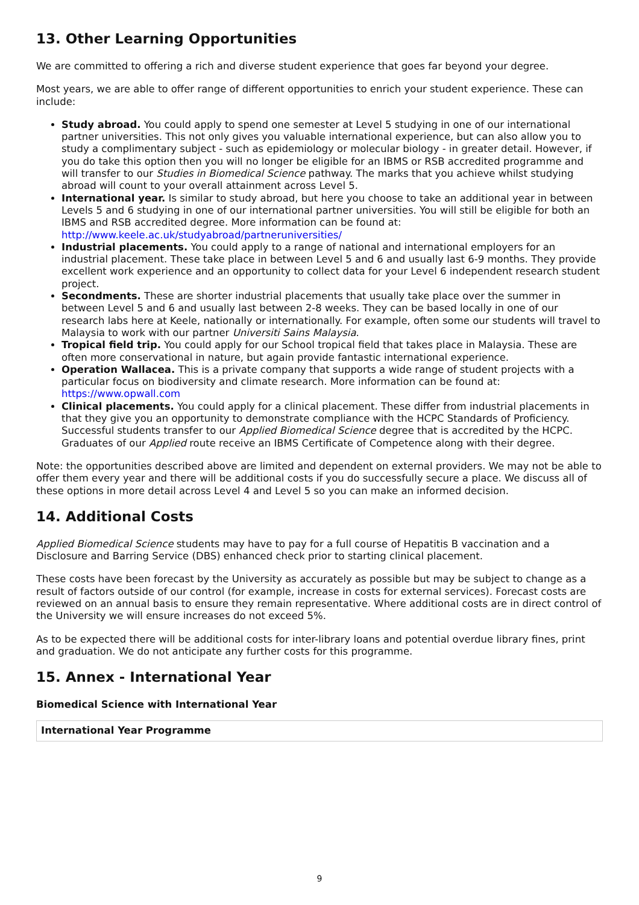13. Other Learning Opportunities
We are committed to offering a rich and diverse student experience that goes far beyond your degree.
Most years, we are able to offer range of different opportunities to enrich your student experience. These can include:
Study abroad. You could apply to spend one semester at Level 5 studying in one of our international partner universities. This not only gives you valuable international experience, but can also allow you to study a complimentary subject - such as epidemiology or molecular biology - in greater detail. However, if you do take this option then you will no longer be eligible for an IBMS or RSB accredited programme and will transfer to our Studies in Biomedical Science pathway. The marks that you achieve whilst studying abroad will count to your overall attainment across Level 5.
International year. Is similar to study abroad, but here you choose to take an additional year in between Levels 5 and 6 studying in one of our international partner universities. You will still be eligible for both an IBMS and RSB accredited degree. More information can be found at: http://www.keele.ac.uk/studyabroad/partneruniversities/
Industrial placements. You could apply to a range of national and international employers for an industrial placement. These take place in between Level 5 and 6 and usually last 6-9 months. They provide excellent work experience and an opportunity to collect data for your Level 6 independent research student project.
Secondments. These are shorter industrial placements that usually take place over the summer in between Level 5 and 6 and usually last between 2-8 weeks. They can be based locally in one of our research labs here at Keele, nationally or internationally. For example, often some our students will travel to Malaysia to work with our partner Universiti Sains Malaysia.
Tropical field trip. You could apply for our School tropical field that takes place in Malaysia. These are often more conservational in nature, but again provide fantastic international experience.
Operation Wallacea. This is a private company that supports a wide range of student projects with a particular focus on biodiversity and climate research. More information can be found at: https://www.opwall.com
Clinical placements. You could apply for a clinical placement. These differ from industrial placements in that they give you an opportunity to demonstrate compliance with the HCPC Standards of Proficiency. Successful students transfer to our Applied Biomedical Science degree that is accredited by the HCPC. Graduates of our Applied route receive an IBMS Certificate of Competence along with their degree.
Note: the opportunities described above are limited and dependent on external providers. We may not be able to offer them every year and there will be additional costs if you do successfully secure a place. We discuss all of these options in more detail across Level 4 and Level 5 so you can make an informed decision.
14. Additional Costs
Applied Biomedical Science students may have to pay for a full course of Hepatitis B vaccination and a Disclosure and Barring Service (DBS) enhanced check prior to starting clinical placement.
These costs have been forecast by the University as accurately as possible but may be subject to change as a result of factors outside of our control (for example, increase in costs for external services). Forecast costs are reviewed on an annual basis to ensure they remain representative. Where additional costs are in direct control of the University we will ensure increases do not exceed 5%.
As to be expected there will be additional costs for inter-library loans and potential overdue library fines, print and graduation. We do not anticipate any further costs for this programme.
15. Annex - International Year
Biomedical Science with International Year
| International Year Programme |
| --- |
9